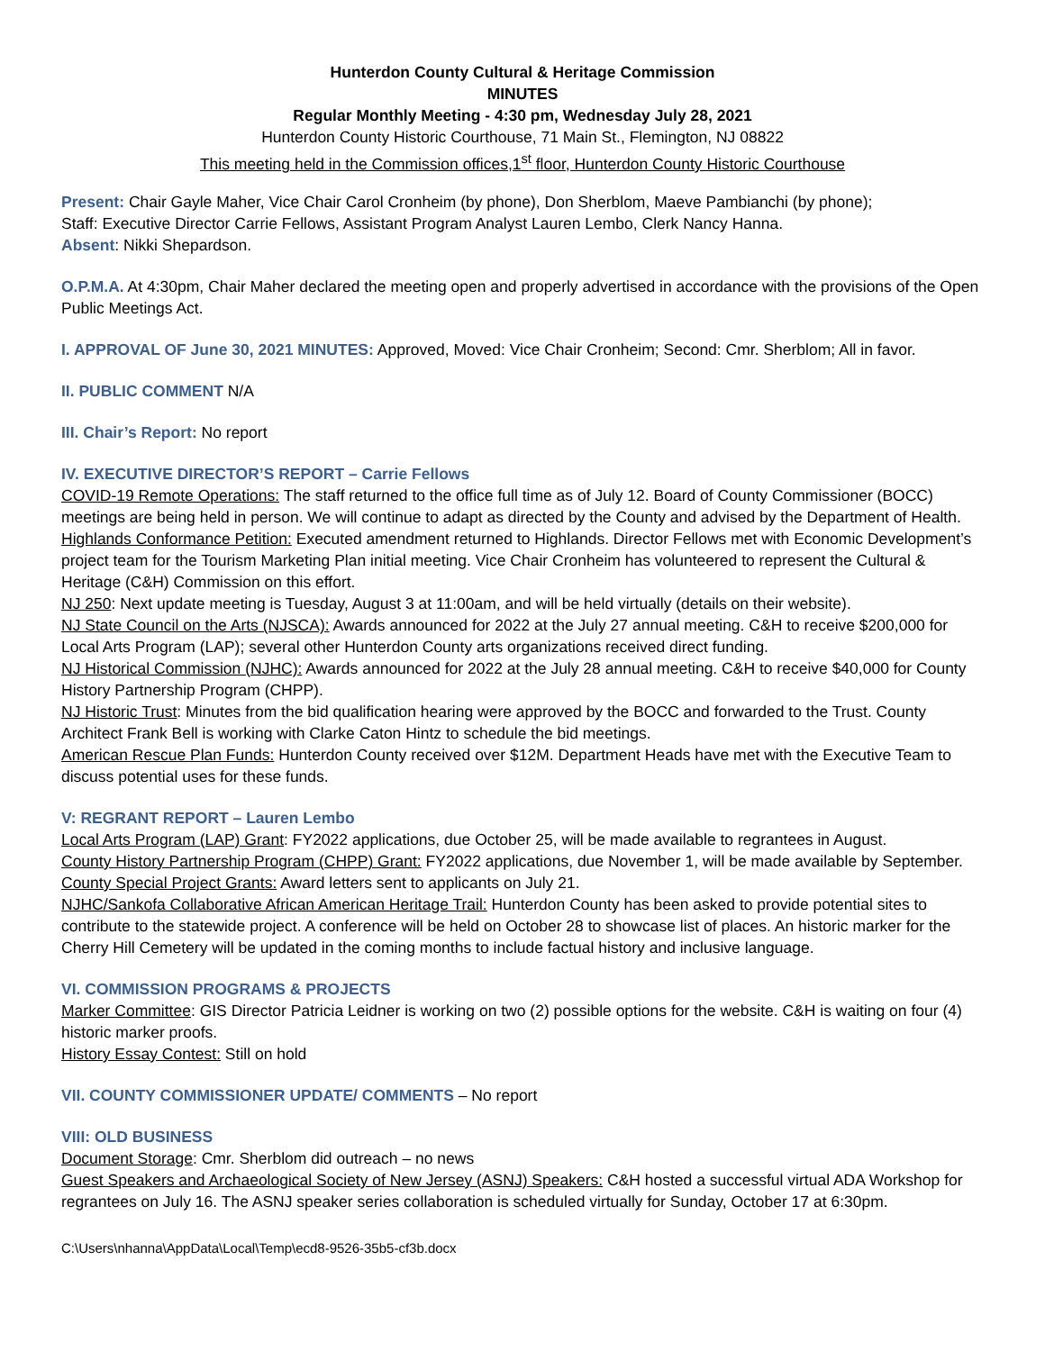Hunterdon County Cultural & Heritage Commission
MINUTES
Regular Monthly Meeting - 4:30 pm, Wednesday July 28, 2021
Hunterdon County Historic Courthouse, 71 Main St., Flemington, NJ 08822
This meeting held in the Commission offices,1<sup>st</sup> floor, Hunterdon County Historic Courthouse
Present: Chair Gayle Maher, Vice Chair Carol Cronheim (by phone), Don Sherblom, Maeve Pambianchi (by phone);
Staff: Executive Director Carrie Fellows, Assistant Program Analyst Lauren Lembo, Clerk Nancy Hanna.
Absent: Nikki Shepardson.
O.P.M.A. At 4:30pm, Chair Maher declared the meeting open and properly advertised in accordance with the provisions of the Open Public Meetings Act.
I. APPROVAL OF June 30, 2021 MINUTES: Approved, Moved: Vice Chair Cronheim; Second: Cmr. Sherblom; All in favor.
II. PUBLIC COMMENT N/A
III. Chair’s Report: No report
IV. EXECUTIVE DIRECTOR’S REPORT – Carrie Fellows
COVID-19 Remote Operations: The staff returned to the office full time as of July 12. Board of County Commissioner (BOCC) meetings are being held in person. We will continue to adapt as directed by the County and advised by the Department of Health.
Highlands Conformance Petition: Executed amendment returned to Highlands. Director Fellows met with Economic Development’s project team for the Tourism Marketing Plan initial meeting. Vice Chair Cronheim has volunteered to represent the Cultural & Heritage (C&H) Commission on this effort.
NJ 250: Next update meeting is Tuesday, August 3 at 11:00am, and will be held virtually (details on their website).
NJ State Council on the Arts (NJSCA): Awards announced for 2022 at the July 27 annual meeting. C&H to receive $200,000 for Local Arts Program (LAP); several other Hunterdon County arts organizations received direct funding.
NJ Historical Commission (NJHC): Awards announced for 2022 at the July 28 annual meeting. C&H to receive $40,000 for County History Partnership Program (CHPP).
NJ Historic Trust: Minutes from the bid qualification hearing were approved by the BOCC and forwarded to the Trust. County Architect Frank Bell is working with Clarke Caton Hintz to schedule the bid meetings.
American Rescue Plan Funds: Hunterdon County received over $12M. Department Heads have met with the Executive Team to discuss potential uses for these funds.
V: REGRANT REPORT – Lauren Lembo
Local Arts Program (LAP) Grant: FY2022 applications, due October 25, will be made available to regrantees in August.
County History Partnership Program (CHPP) Grant: FY2022 applications, due November 1, will be made available by September.
County Special Project Grants: Award letters sent to applicants on July 21.
NJHC/Sankofa Collaborative African American Heritage Trail: Hunterdon County has been asked to provide potential sites to contribute to the statewide project. A conference will be held on October 28 to showcase list of places. An historic marker for the Cherry Hill Cemetery will be updated in the coming months to include factual history and inclusive language.
VI. COMMISSION PROGRAMS & PROJECTS
Marker Committee: GIS Director Patricia Leidner is working on two (2) possible options for the website. C&H is waiting on four (4) historic marker proofs.
History Essay Contest: Still on hold
VII. COUNTY COMMISSIONER UPDATE/ COMMENTS – No report
VIII: OLD BUSINESS
Document Storage: Cmr. Sherblom did outreach – no news
Guest Speakers and Archaeological Society of New Jersey (ASNJ) Speakers: C&H hosted a successful virtual ADA Workshop for regrantees on July 16. The ASNJ speaker series collaboration is scheduled virtually for Sunday, October 17 at 6:30pm.
C:\Users\nhanna\AppData\Local\Temp\ecd8-9526-35b5-cf3b.docx